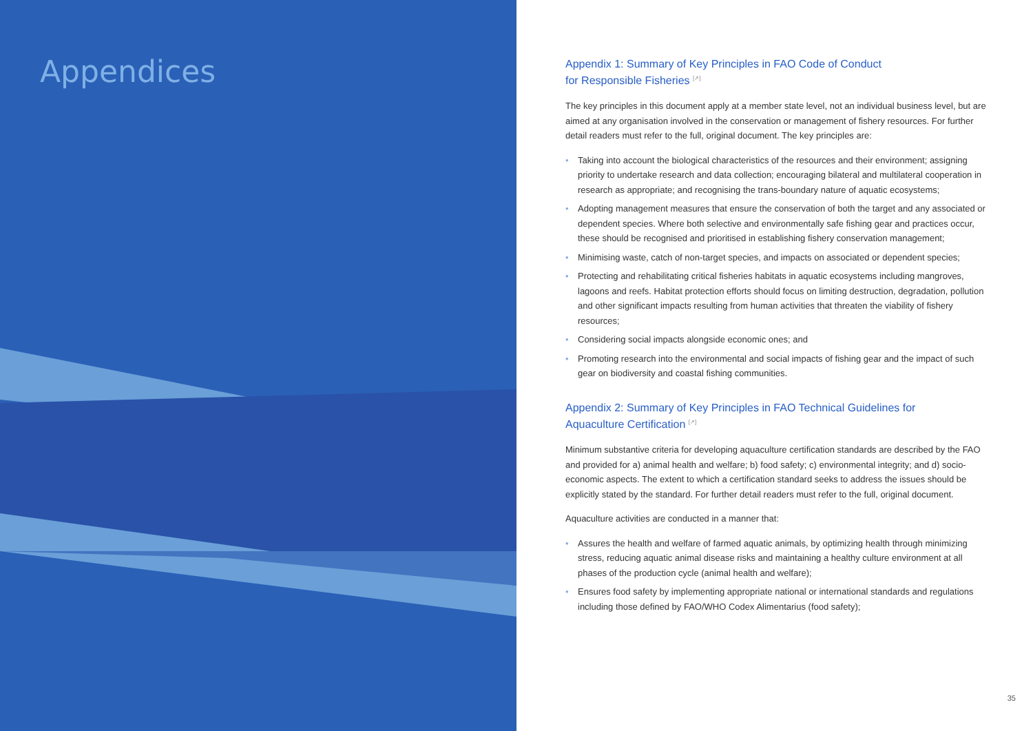Appendices
Appendix 1: Summary of Key Principles in FAO Code of Conduct
for Responsible Fisheries <sup>[↗]</sup>
The key principles in this document apply at a member state level, not an individual business level, but are aimed at any organisation involved in the conservation or management of fishery resources. For further detail readers must refer to the full, original document. The key principles are:
• Taking into account the biological characteristics of the resources and their environment; assigning priority to undertake research and data collection; encouraging bilateral and multilateral cooperation in research as appropriate; and recognising the trans-boundary nature of aquatic ecosystems;
• Adopting management measures that ensure the conservation of both the target and any associated or dependent species. Where both selective and environmentally safe fishing gear and practices occur, these should be recognised and prioritised in establishing fishery conservation management;
• Minimising waste, catch of non-target species, and impacts on associated or dependent species;
• Protecting and rehabilitating critical fisheries habitats in aquatic ecosystems including mangroves, lagoons and reefs. Habitat protection efforts should focus on limiting destruction, degradation, pollution and other significant impacts resulting from human activities that threaten the viability of fishery resources;
• Considering social impacts alongside economic ones; and
• Promoting research into the environmental and social impacts of fishing gear and the impact of such gear on biodiversity and coastal fishing communities.
Appendix 2: Summary of Key Principles in FAO Technical Guidelines for
Aquaculture Certification <sup>[↗]</sup>
Minimum substantive criteria for developing aquaculture certification standards are described by the FAO and provided for a) animal health and welfare; b) food safety; c) environmental integrity; and d) socio-economic aspects. The extent to which a certification standard seeks to address the issues should be explicitly stated by the standard. For further detail readers must refer to the full, original document.
Aquaculture activities are conducted in a manner that:
• Assures the health and welfare of farmed aquatic animals, by optimizing health through minimizing stress, reducing aquatic animal disease risks and maintaining a healthy culture environment at all phases of the production cycle (animal health and welfare);
• Ensures food safety by implementing appropriate national or international standards and regulations including those defined by FAO/WHO Codex Alimentarius (food safety);
35